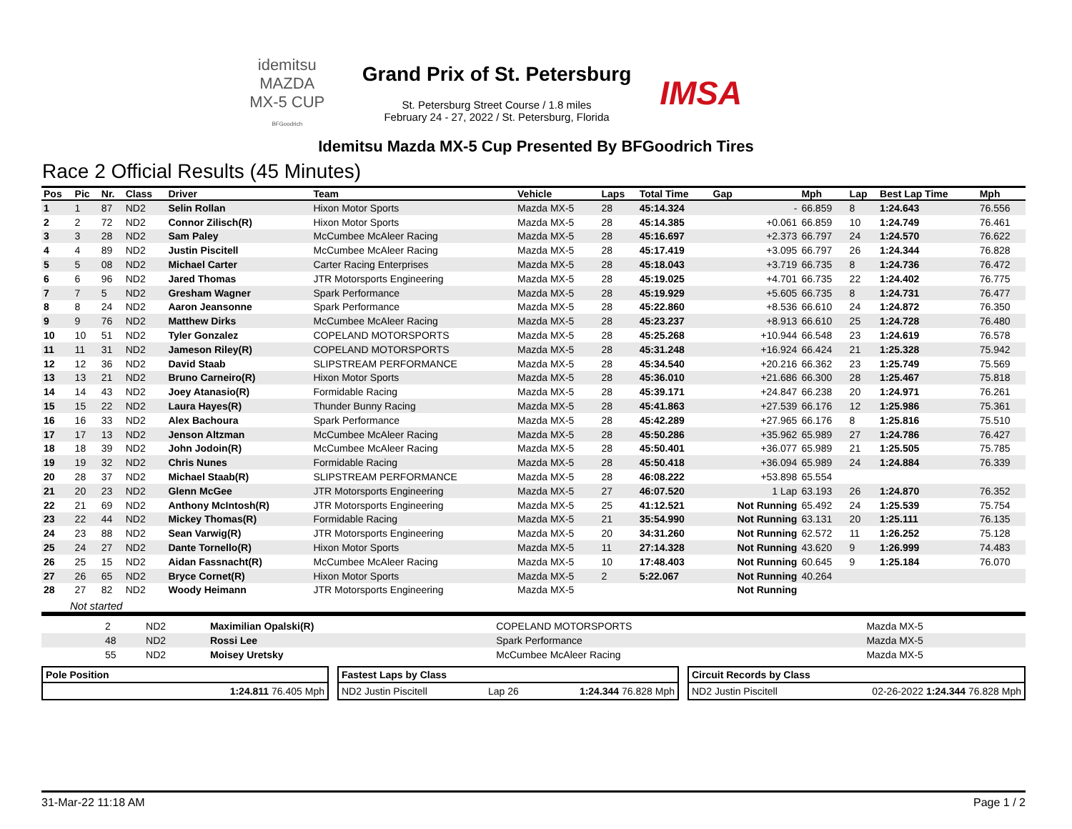idemitsu
MAZDA
MX-5 CUP
BFGoodrich
Grand Prix of St. Petersburg
St. Petersburg Street Course / 1.8 miles
February 24 - 27, 2022 / St. Petersburg, Florida
IMSA
Idemitsu Mazda MX-5 Cup Presented By BFGoodrich Tires
Race 2 Official Results (45 Minutes)
| Pos | Pic | Nr. | Class | Driver | Team | Vehicle | Laps | Total Time | Gap | Mph | Lap | Best Lap Time | Mph |
| --- | --- | --- | --- | --- | --- | --- | --- | --- | --- | --- | --- | --- | --- |
| 1 | 1 | 87 | ND2 | Selin Rollan | Hixon Motor Sports | Mazda MX-5 | 28 | 45:14.324 | - | 66.859 | 8 | 1:24.643 | 76.556 |
| 2 | 2 | 72 | ND2 | Connor Zilisch(R) | Hixon Motor Sports | Mazda MX-5 | 28 | 45:14.385 | +0.061 | 66.859 | 10 | 1:24.749 | 76.461 |
| 3 | 3 | 28 | ND2 | Sam Paley | McCumbee McAleer Racing | Mazda MX-5 | 28 | 45:16.697 | +2.373 | 66.797 | 24 | 1:24.570 | 76.622 |
| 4 | 4 | 89 | ND2 | Justin Piscitell | McCumbee McAleer Racing | Mazda MX-5 | 28 | 45:17.419 | +3.095 | 66.797 | 26 | 1:24.344 | 76.828 |
| 5 | 5 | 08 | ND2 | Michael Carter | Carter Racing Enterprises | Mazda MX-5 | 28 | 45:18.043 | +3.719 | 66.735 | 8 | 1:24.736 | 76.472 |
| 6 | 6 | 96 | ND2 | Jared Thomas | JTR Motorsports Engineering | Mazda MX-5 | 28 | 45:19.025 | +4.701 | 66.735 | 22 | 1:24.402 | 76.775 |
| 7 | 7 | 5 | ND2 | Gresham Wagner | Spark Performance | Mazda MX-5 | 28 | 45:19.929 | +5.605 | 66.735 | 8 | 1:24.731 | 76.477 |
| 8 | 8 | 24 | ND2 | Aaron Jeansonne | Spark Performance | Mazda MX-5 | 28 | 45:22.860 | +8.536 | 66.610 | 24 | 1:24.872 | 76.350 |
| 9 | 9 | 76 | ND2 | Matthew Dirks | McCumbee McAleer Racing | Mazda MX-5 | 28 | 45:23.237 | +8.913 | 66.610 | 25 | 1:24.728 | 76.480 |
| 10 | 10 | 51 | ND2 | Tyler Gonzalez | COPELAND MOTORSPORTS | Mazda MX-5 | 28 | 45:25.268 | +10.944 | 66.548 | 23 | 1:24.619 | 76.578 |
| 11 | 11 | 31 | ND2 | Jameson Riley(R) | COPELAND MOTORSPORTS | Mazda MX-5 | 28 | 45:31.248 | +16.924 | 66.424 | 21 | 1:25.328 | 75.942 |
| 12 | 12 | 36 | ND2 | David Staab | SLIPSTREAM PERFORMANCE | Mazda MX-5 | 28 | 45:34.540 | +20.216 | 66.362 | 23 | 1:25.749 | 75.569 |
| 13 | 13 | 21 | ND2 | Bruno Carneiro(R) | Hixon Motor Sports | Mazda MX-5 | 28 | 45:36.010 | +21.686 | 66.300 | 28 | 1:25.467 | 75.818 |
| 14 | 14 | 43 | ND2 | Joey Atanasio(R) | Formidable Racing | Mazda MX-5 | 28 | 45:39.171 | +24.847 | 66.238 | 20 | 1:24.971 | 76.261 |
| 15 | 15 | 22 | ND2 | Laura Hayes(R) | Thunder Bunny Racing | Mazda MX-5 | 28 | 45:41.863 | +27.539 | 66.176 | 12 | 1:25.986 | 75.361 |
| 16 | 16 | 33 | ND2 | Alex Bachoura | Spark Performance | Mazda MX-5 | 28 | 45:42.289 | +27.965 | 66.176 | 8 | 1:25.816 | 75.510 |
| 17 | 17 | 13 | ND2 | Jenson Altzman | McCumbee McAleer Racing | Mazda MX-5 | 28 | 45:50.286 | +35.962 | 65.989 | 27 | 1:24.786 | 76.427 |
| 18 | 18 | 39 | ND2 | John Jodoin(R) | McCumbee McAleer Racing | Mazda MX-5 | 28 | 45:50.401 | +36.077 | 65.989 | 21 | 1:25.505 | 75.785 |
| 19 | 19 | 32 | ND2 | Chris Nunes | Formidable Racing | Mazda MX-5 | 28 | 45:50.418 | +36.094 | 65.989 | 24 | 1:24.884 | 76.339 |
| 20 | 28 | 37 | ND2 | Michael Staab(R) | SLIPSTREAM PERFORMANCE | Mazda MX-5 | 28 | 46:08.222 | +53.898 | 65.554 | | | |
| 21 | 20 | 23 | ND2 | Glenn McGee | JTR Motorsports Engineering | Mazda MX-5 | 27 | 46:07.520 | 1 Lap | 63.193 | 26 | 1:24.870 | 76.352 |
| 22 | 21 | 69 | ND2 | Anthony McIntosh(R) | JTR Motorsports Engineering | Mazda MX-5 | 25 | 41:12.521 | Not Running | 65.492 | 24 | 1:25.539 | 75.754 |
| 23 | 22 | 44 | ND2 | Mickey Thomas(R) | Formidable Racing | Mazda MX-5 | 21 | 35:54.990 | Not Running | 63.131 | 20 | 1:25.111 | 76.135 |
| 24 | 23 | 88 | ND2 | Sean Varwig(R) | JTR Motorsports Engineering | Mazda MX-5 | 20 | 34:31.260 | Not Running | 62.572 | 11 | 1:26.252 | 75.128 |
| 25 | 24 | 27 | ND2 | Dante Tornello(R) | Hixon Motor Sports | Mazda MX-5 | 11 | 27:14.328 | Not Running | 43.620 | 9 | 1:26.999 | 74.483 |
| 26 | 25 | 15 | ND2 | Aidan Fassnacht(R) | McCumbee McAleer Racing | Mazda MX-5 | 10 | 17:48.403 | Not Running | 60.645 | 9 | 1:25.184 | 76.070 |
| 27 | 26 | 65 | ND2 | Bryce Cornet(R) | Hixon Motor Sports | Mazda MX-5 | 2 | 5:22.067 | Not Running | 40.264 | | | |
| 28 | 27 | 82 | ND2 | Woody Heimann | JTR Motorsports Engineering | Mazda MX-5 | | | Not Running | | | | |
Not started
| | 2 | ND2 | Maximilian Opalski(R) | COPELAND MOTORSPORTS | Mazda MX-5 |
| | 48 | ND2 | Rossi Lee | Spark Performance | Mazda MX-5 |
| | 55 | ND2 | Moisey Uretsky | McCumbee McAleer Racing | Mazda MX-5 |
Pole Position
1:24.811 76.405 Mph
Fastest Laps by Class
ND2 Justin Piscitell Lap 26 1:24.344 76.828 Mph
Circuit Records by Class
ND2 Justin Piscitell 02-26-2022 1:24.344 76.828 Mph
31-Mar-22 11:18 AM Page 1 / 2